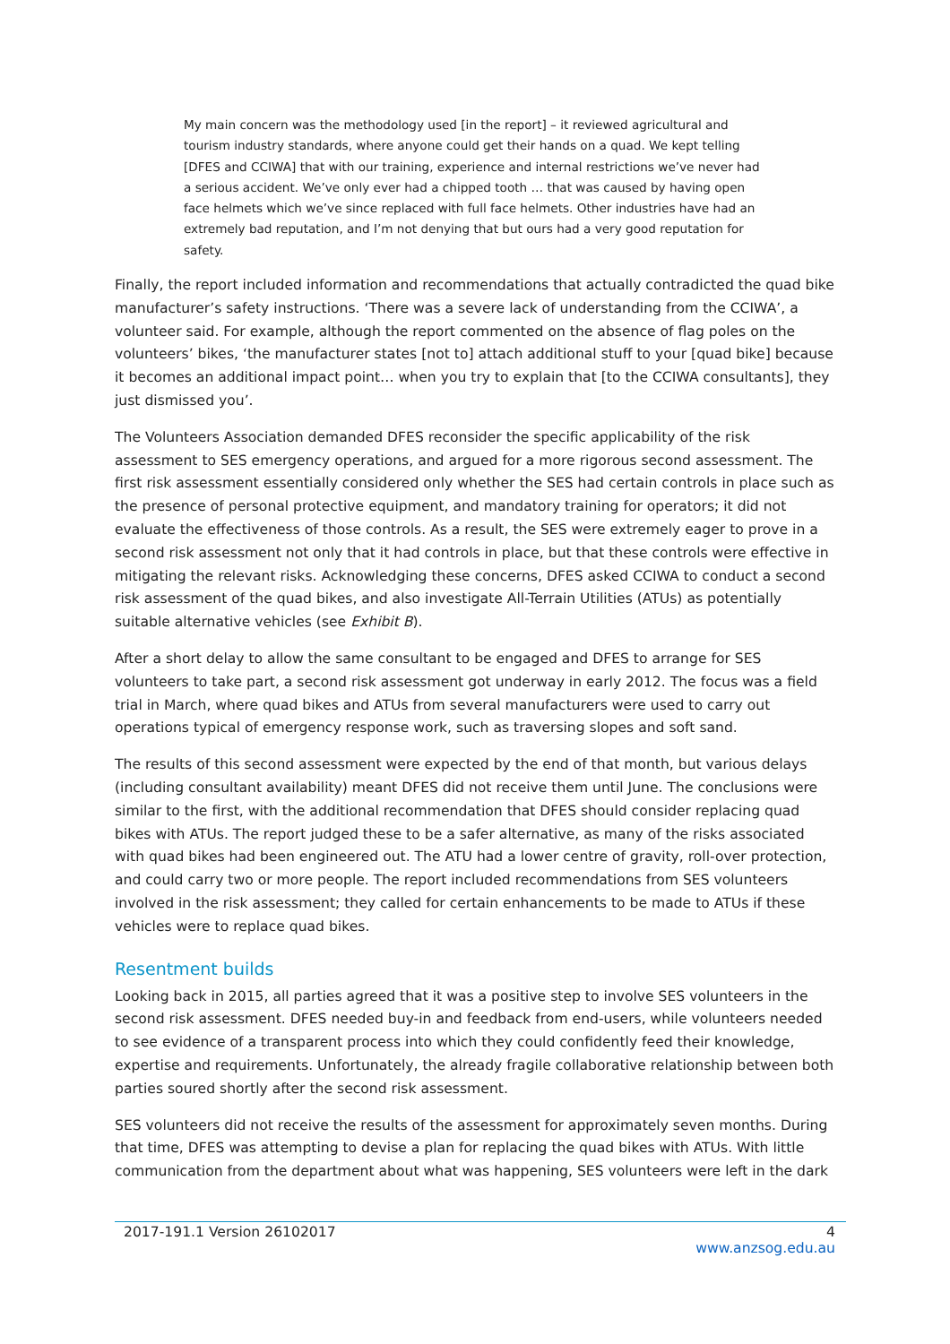My main concern was the methodology used [in the report] – it reviewed agricultural and tourism industry standards, where anyone could get their hands on a quad. We kept telling [DFES and CCIWA] that with our training, experience and internal restrictions we’ve never had a serious accident. We’ve only ever had a chipped tooth … that was caused by having open face helmets which we’ve since replaced with full face helmets. Other industries have had an extremely bad reputation, and I’m not denying that but ours had a very good reputation for safety.
Finally, the report included information and recommendations that actually contradicted the quad bike manufacturer’s safety instructions. ‘There was a severe lack of understanding from the CCIWA’, a volunteer said. For example, although the report commented on the absence of flag poles on the volunteers’ bikes, ‘the manufacturer states [not to] attach additional stuff to your [quad bike] because it becomes an additional impact point… when you try to explain that [to the CCIWA consultants], they just dismissed you’.
The Volunteers Association demanded DFES reconsider the specific applicability of the risk assessment to SES emergency operations, and argued for a more rigorous second assessment. The first risk assessment essentially considered only whether the SES had certain controls in place such as the presence of personal protective equipment, and mandatory training for operators; it did not evaluate the effectiveness of those controls. As a result, the SES were extremely eager to prove in a second risk assessment not only that it had controls in place, but that these controls were effective in mitigating the relevant risks. Acknowledging these concerns, DFES asked CCIWA to conduct a second risk assessment of the quad bikes, and also investigate All-Terrain Utilities (ATUs) as potentially suitable alternative vehicles (see Exhibit B).
After a short delay to allow the same consultant to be engaged and DFES to arrange for SES volunteers to take part, a second risk assessment got underway in early 2012. The focus was a field trial in March, where quad bikes and ATUs from several manufacturers were used to carry out operations typical of emergency response work, such as traversing slopes and soft sand.
The results of this second assessment were expected by the end of that month, but various delays (including consultant availability) meant DFES did not receive them until June. The conclusions were similar to the first, with the additional recommendation that DFES should consider replacing quad bikes with ATUs. The report judged these to be a safer alternative, as many of the risks associated with quad bikes had been engineered out. The ATU had a lower centre of gravity, roll-over protection, and could carry two or more people. The report included recommendations from SES volunteers involved in the risk assessment; they called for certain enhancements to be made to ATUs if these vehicles were to replace quad bikes.
Resentment builds
Looking back in 2015, all parties agreed that it was a positive step to involve SES volunteers in the second risk assessment. DFES needed buy-in and feedback from end-users, while volunteers needed to see evidence of a transparent process into which they could confidently feed their knowledge, expertise and requirements. Unfortunately, the already fragile collaborative relationship between both parties soured shortly after the second risk assessment.
SES volunteers did not receive the results of the assessment for approximately seven months. During that time, DFES was attempting to devise a plan for replacing the quad bikes with ATUs. With little communication from the department about what was happening, SES volunteers were left in the dark
2017-191.1 Version 26102017 4
www.anzsog.edu.au